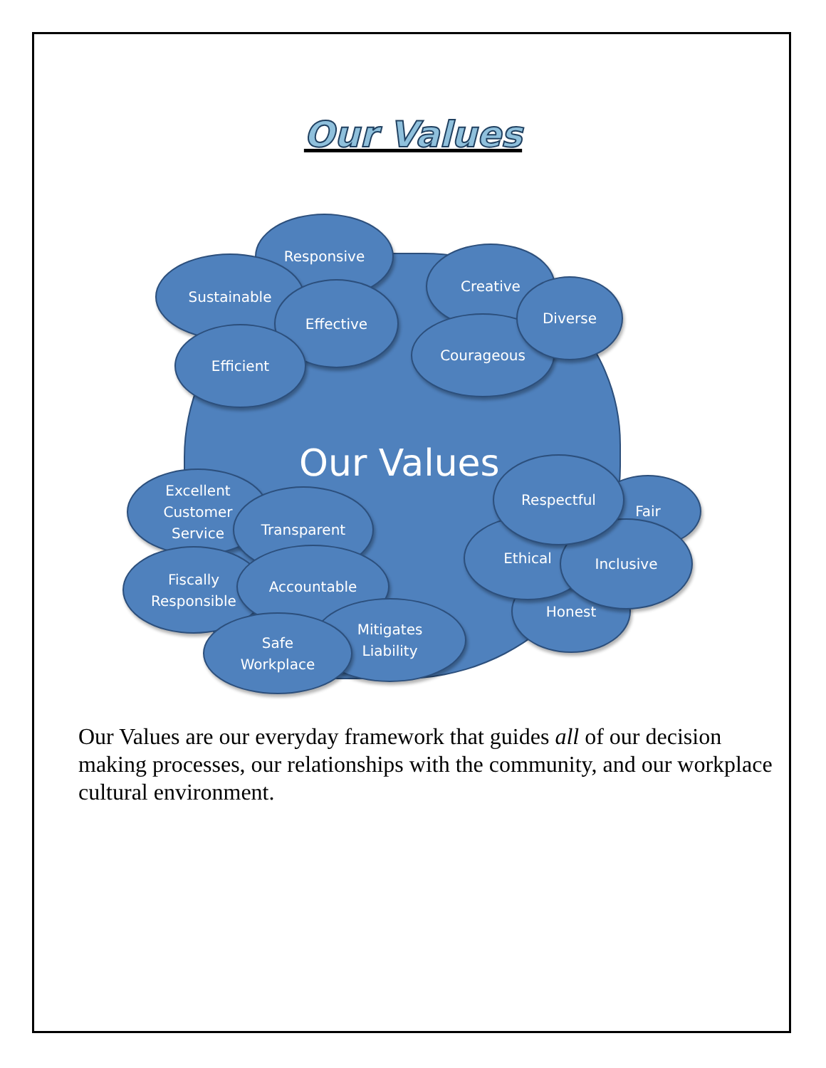Our Values
Our Values
Responsive
Sustainable
Effective
Efficient
Creative
Courageous
Diverse
Excellent
Customer
Service
Transparent
Fiscally
Responsible
Accountable
Mitigates
Liability
Safe
Workplace
Fair
Honest
Ethical Inclusive
Respectful
Our Values are our everyday framework that guides all of our decision making processes, our relationships with the community, and our workplace cultural environment.